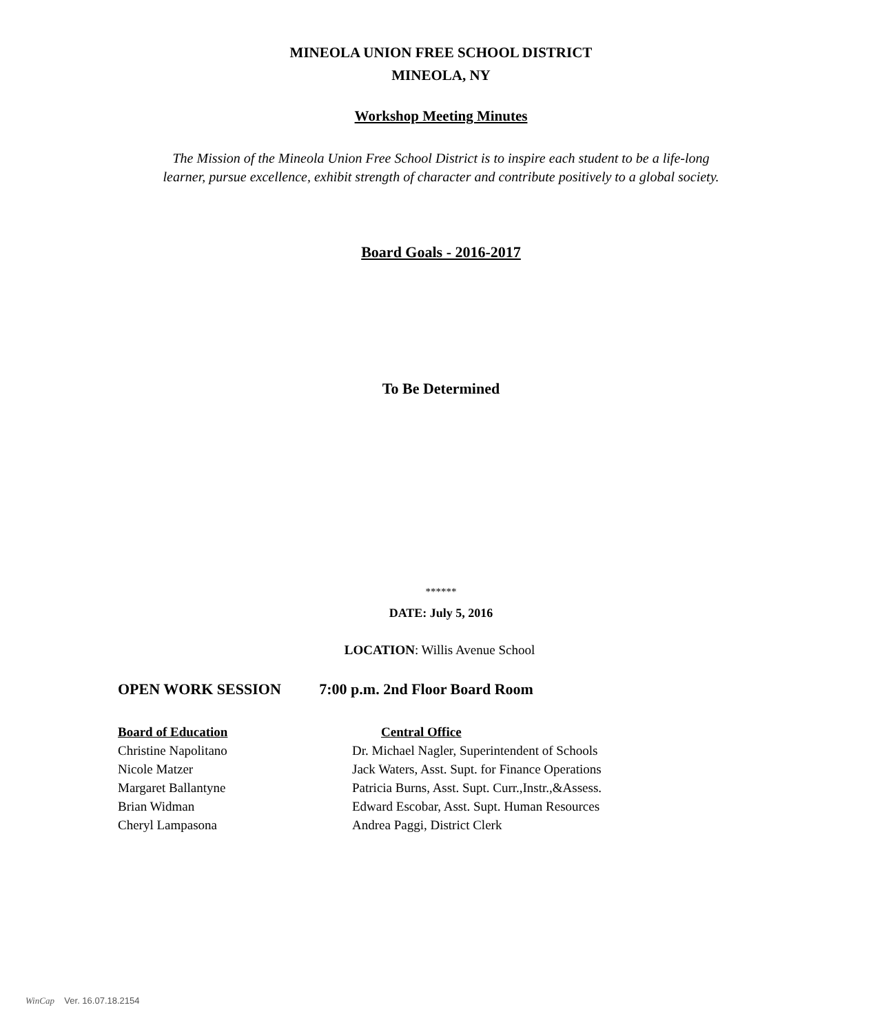MINEOLA UNION FREE SCHOOL DISTRICT
MINEOLA, NY
Workshop Meeting Minutes
The Mission of the Mineola Union Free School District is to inspire each student to be a life-long
learner, pursue excellence, exhibit strength of character and contribute positively to a global society.
Board Goals - 2016-2017
To Be Determined
******
DATE: July 5, 2016
LOCATION: Willis Avenue School
OPEN WORK SESSION 7:00 p.m. 2nd Floor Board Room
Board of Education
Christine Napolitano
Nicole Matzer
Margaret Ballantyne
Brian Widman
Cheryl Lampasona
Central Office
Dr. Michael Nagler, Superintendent of Schools
Jack Waters, Asst. Supt. for Finance Operations
Patricia Burns, Asst. Supt. Curr.,Instr.,&Assess.
Edward Escobar, Asst. Supt. Human Resources
Andrea Paggi, District Clerk
WinCap Ver. 16.07.18.2154